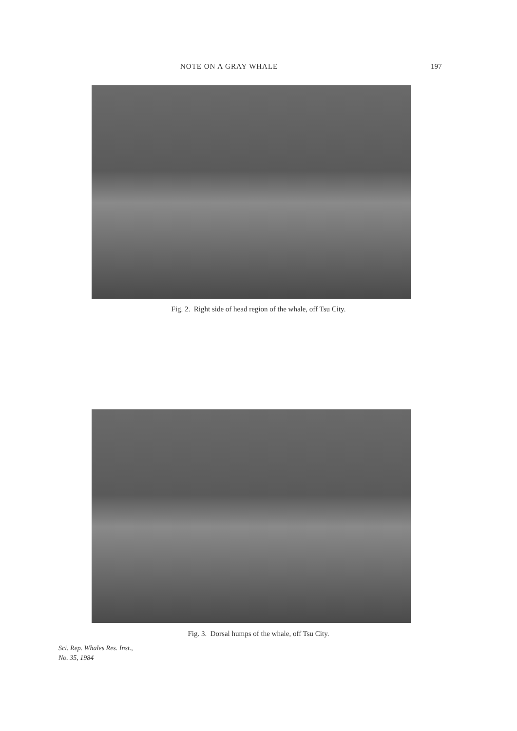NOTE ON A GRAY WHALE 197
Fig. 2. Right side of head region of the whale, off Tsu City.
Fig. 3. Dorsal humps of the whale, off Tsu City.
Sci. Rep. Whales Res. Inst.,
No. 35, 1984